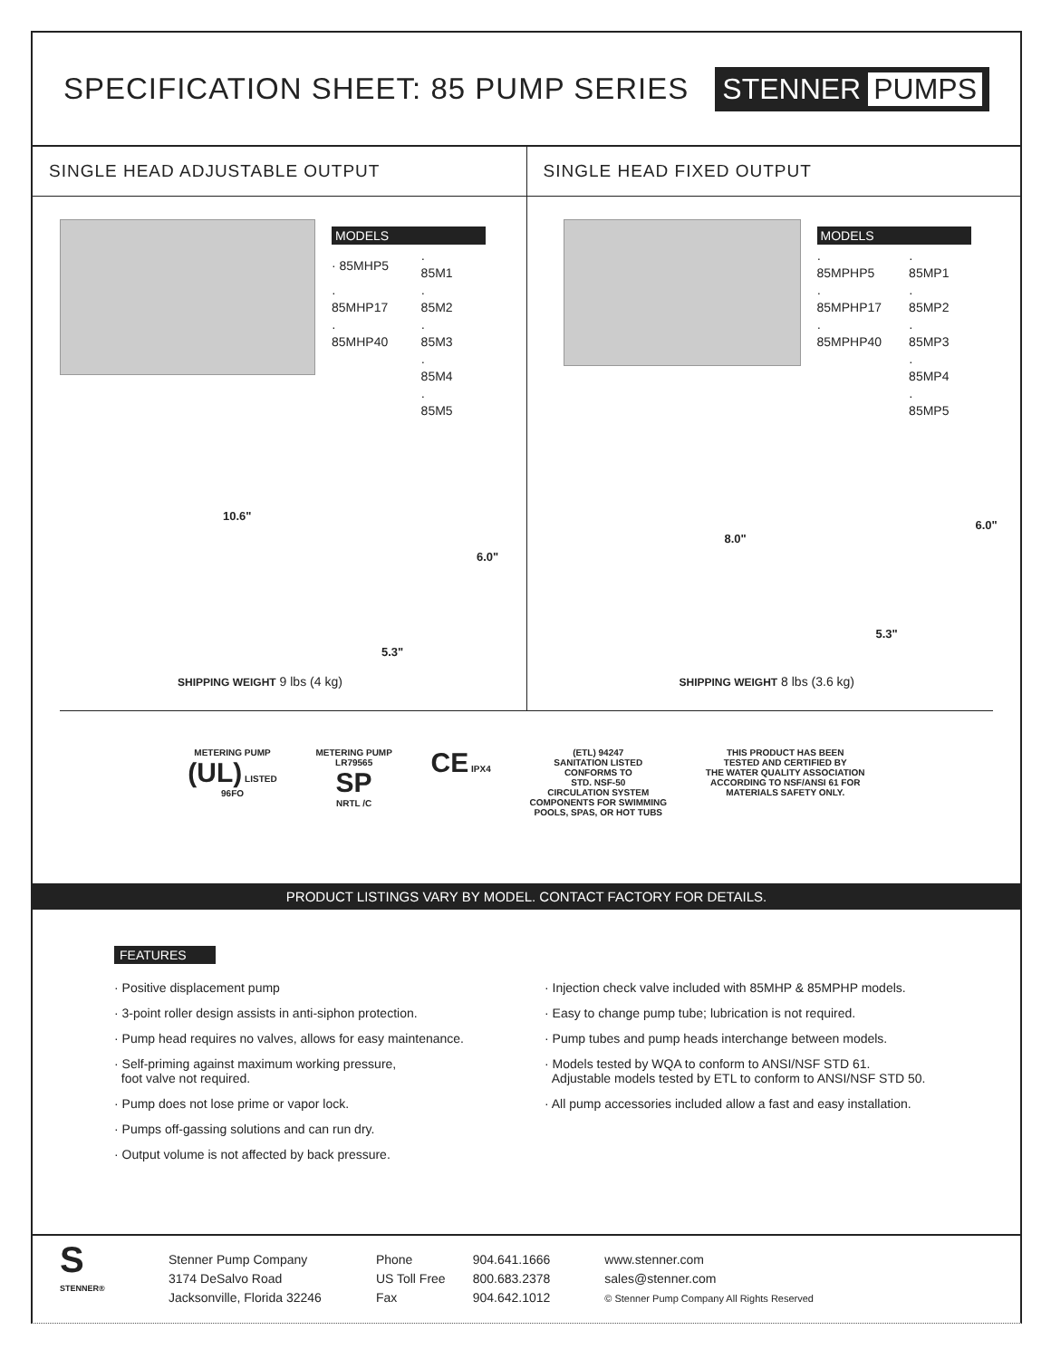SPECIFICATION SHEET: 85 PUMP SERIES
STENNER PUMPS
SINGLE HEAD ADJUSTABLE OUTPUT
MODELS
| · 85MHP5 | · 85M1 |
| · 85MHP17 | · 85M2 |
| · 85MHP40 | · 85M3 |
| | · 85M4 |
| | · 85M5 |
10.6"
6.0"
5.3"
SHIPPING WEIGHT 9 lbs (4 kg)
SINGLE HEAD FIXED OUTPUT
MODELS
| · 85MPHP5 | · 85MP1 |
| · 85MPHP17 | · 85MP2 |
| · 85MPHP40 | · 85MP3 |
| | · 85MP4 |
| | · 85MP5 |
8.0"
6.0"
5.3"
SHIPPING WEIGHT 8 lbs (3.6 kg)
METERING PUMP
(UL) LISTED
96FO
METERING PUMP
LR79565
SP
NRTL /C
CE IPX4 (ETL) 94247
SANITATION LISTED
CONFORMS TO
STD. NSF-50
CIRCULATION SYSTEM
COMPONENTS FOR SWIMMING
POOLS, SPAS, OR HOT TUBS
THIS PRODUCT HAS BEEN
TESTED AND CERTIFIED BY
THE WATER QUALITY ASSOCIATION
ACCORDING TO NSF/ANSI 61 FOR
MATERIALS SAFETY ONLY.
PRODUCT LISTINGS VARY BY MODEL. CONTACT FACTORY FOR DETAILS.
FEATURES
· Positive displacement pump
· 3-point roller design assists in anti-siphon protection.
· Pump head requires no valves, allows for easy maintenance.
· Self-priming against maximum working pressure,
foot valve not required.
· Pump does not lose prime or vapor lock.
· Pumps off-gassing solutions and can run dry.
· Output volume is not affected by back pressure.
· Injection check valve included with 85MHP & 85MPHP models.
· Easy to change pump tube; lubrication is not required.
· Pump tubes and pump heads interchange between models.
· Models tested by WQA to conform to ANSI/NSF STD 61.
Adjustable models tested by ETL to conform to ANSI/NSF STD 50.
· All pump accessories included allow a fast and easy installation.
S
STENNER®
Stenner Pump Company
3174 DeSalvo Road
Jacksonville, Florida 32246
Phone
US Toll Free
Fax
904.641.1666
800.683.2378
904.642.1012
www.stenner.com
sales@stenner.com
© Stenner Pump Company All Rights Reserved